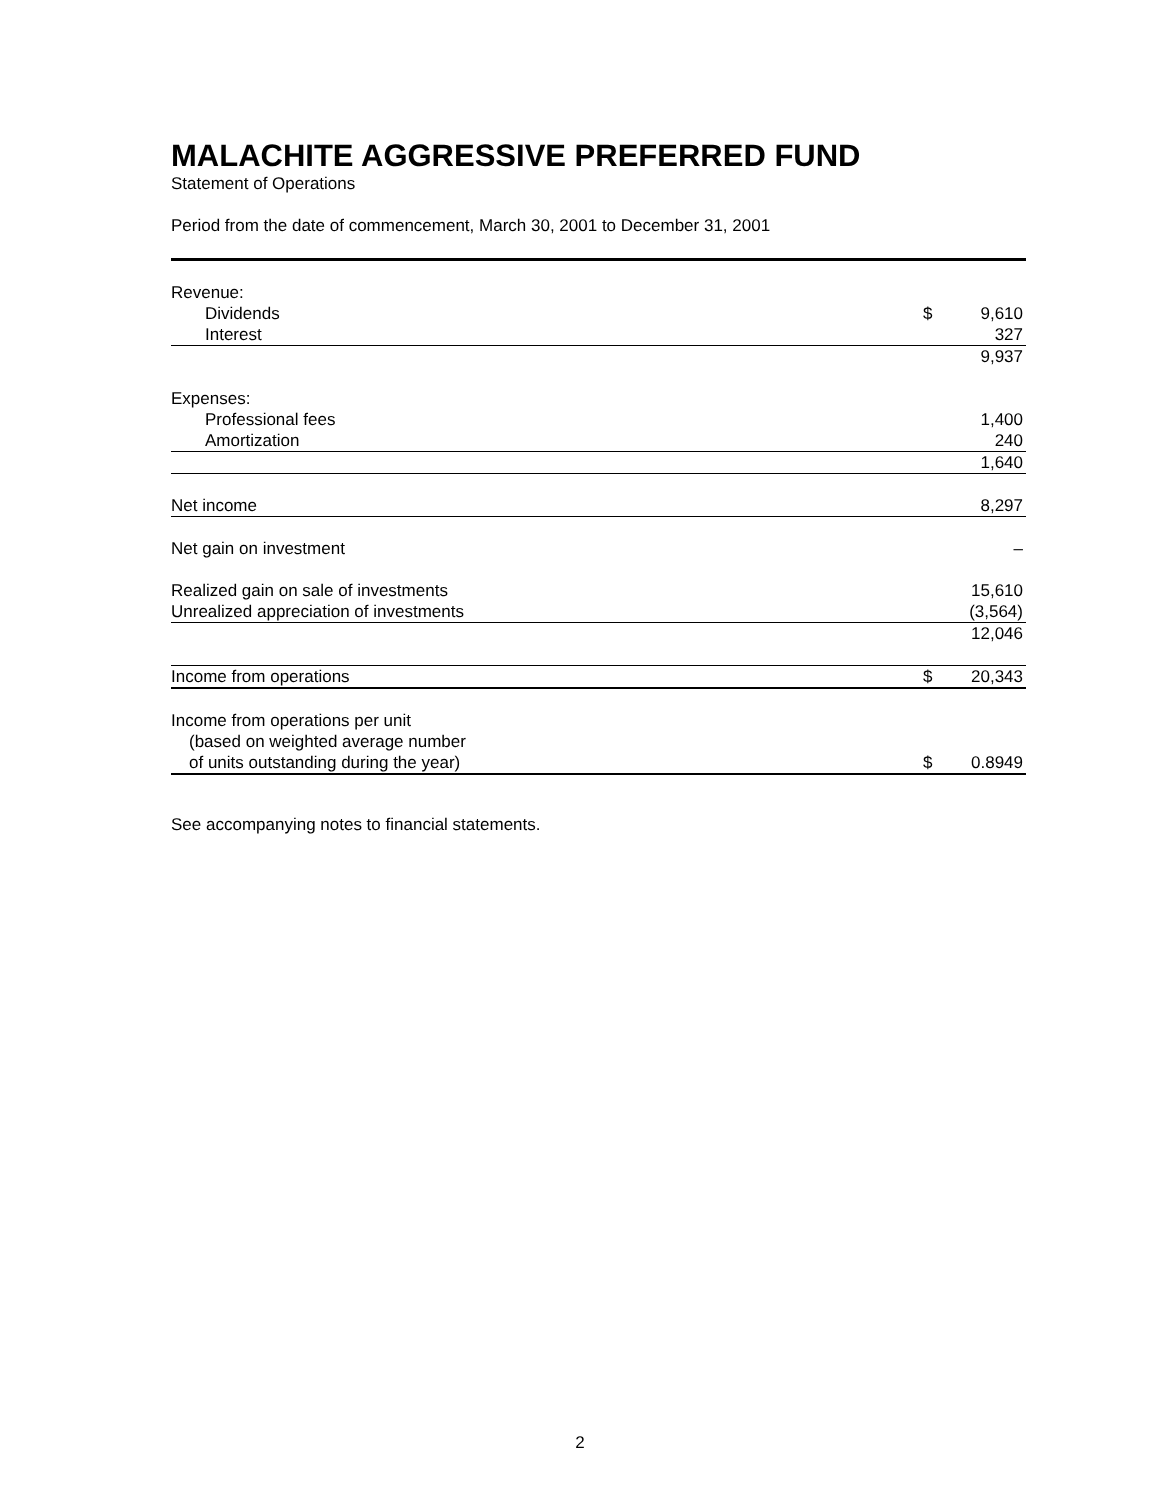MALACHITE AGGRESSIVE PREFERRED FUND
Statement of Operations
Period from the date of commencement, March 30, 2001 to December 31, 2001
| Revenue: | | |
| Dividends | $ | 9,610 |
| Interest | | 327 |
| | | 9,937 |
| Expenses: | | |
| Professional fees | | 1,400 |
| Amortization | | 240 |
| | | 1,640 |
| Net income | | 8,297 |
| Net gain on investment | | – |
| Realized gain on sale of investments | | 15,610 |
| Unrealized appreciation of investments | | (3,564) |
| | | 12,046 |
| Income from operations | $ | 20,343 |
| Income from operations per unit | | |
| (based on weighted average number | | |
| of units outstanding during the year) | $ | 0.8949 |
See accompanying notes to financial statements.
2